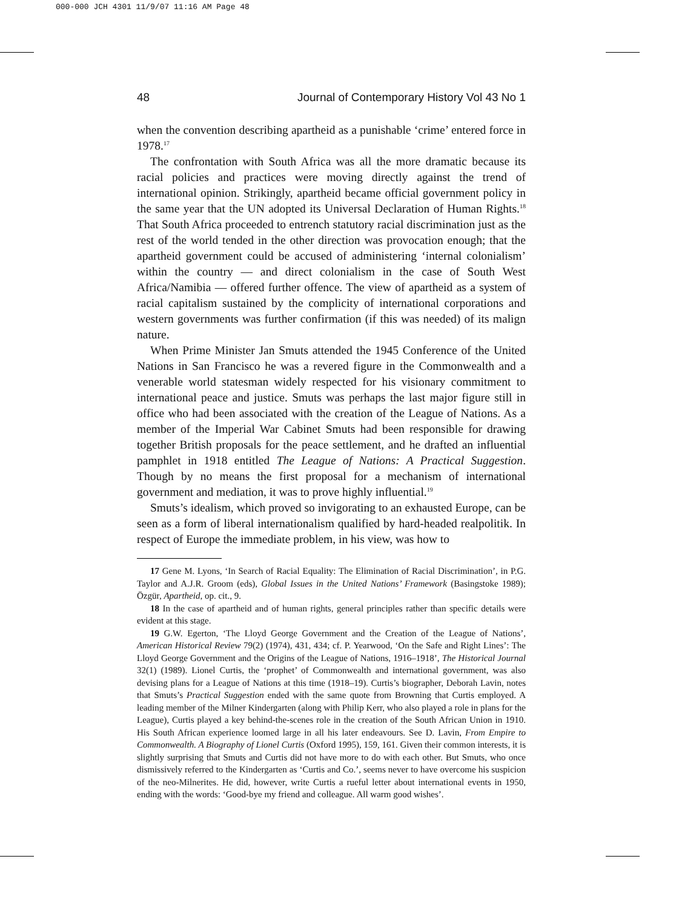000-000 JCH 4301 11/9/07 11:16 AM Page 48
48 Journal of Contemporary History Vol 43 No 1
when the convention describing apartheid as a punishable ‘crime’ entered force in 1978.<sup>17</sup>
The confrontation with South Africa was all the more dramatic because its racial policies and practices were moving directly against the trend of international opinion. Strikingly, apartheid became official government policy in the same year that the UN adopted its Universal Declaration of Human Rights.<sup>18</sup> That South Africa proceeded to entrench statutory racial discrimination just as the rest of the world tended in the other direction was provocation enough; that the apartheid government could be accused of administering ‘internal colonialism’ within the country — and direct colonialism in the case of South West Africa/Namibia — offered further offence. The view of apartheid as a system of racial capitalism sustained by the complicity of international corporations and western governments was further confirmation (if this was needed) of its malign nature.
When Prime Minister Jan Smuts attended the 1945 Conference of the United Nations in San Francisco he was a revered figure in the Commonwealth and a venerable world statesman widely respected for his visionary commitment to international peace and justice. Smuts was perhaps the last major figure still in office who had been associated with the creation of the League of Nations. As a member of the Imperial War Cabinet Smuts had been responsible for drawing together British proposals for the peace settlement, and he drafted an influential pamphlet in 1918 entitled The League of Nations: A Practical Suggestion. Though by no means the first proposal for a mechanism of international government and mediation, it was to prove highly influential.<sup>19</sup>
Smuts’s idealism, which proved so invigorating to an exhausted Europe, can be seen as a form of liberal internationalism qualified by hard-headed realpolitik. In respect of Europe the immediate problem, in his view, was how to
17 Gene M. Lyons, ‘In Search of Racial Equality: The Elimination of Racial Discrimination’, in P.G. Taylor and A.J.R. Groom (eds), Global Issues in the United Nations’ Framework (Basingstoke 1989); Özgür, Apartheid, op. cit., 9.
18 In the case of apartheid and of human rights, general principles rather than specific details were evident at this stage.
19 G.W. Egerton, ‘The Lloyd George Government and the Creation of the League of Nations’, American Historical Review 79(2) (1974), 431, 434; cf. P. Yearwood, ‘On the Safe and Right Lines’: The Lloyd George Government and the Origins of the League of Nations, 1916–1918’, The Historical Journal 32(1) (1989). Lionel Curtis, the ‘prophet’ of Commonwealth and international government, was also devising plans for a League of Nations at this time (1918–19). Curtis’s biographer, Deborah Lavin, notes that Smuts’s Practical Suggestion ended with the same quote from Browning that Curtis employed. A leading member of the Milner Kindergarten (along with Philip Kerr, who also played a role in plans for the League), Curtis played a key behind-the-scenes role in the creation of the South African Union in 1910. His South African experience loomed large in all his later endeavours. See D. Lavin, From Empire to Commonwealth. A Biography of Lionel Curtis (Oxford 1995), 159, 161. Given their common interests, it is slightly surprising that Smuts and Curtis did not have more to do with each other. But Smuts, who once dismissively referred to the Kindergarten as ‘Curtis and Co.’, seems never to have overcome his suspicion of the neo-Milnerites. He did, however, write Curtis a rueful letter about international events in 1950, ending with the words: ‘Good-bye my friend and colleague. All warm good wishes’.